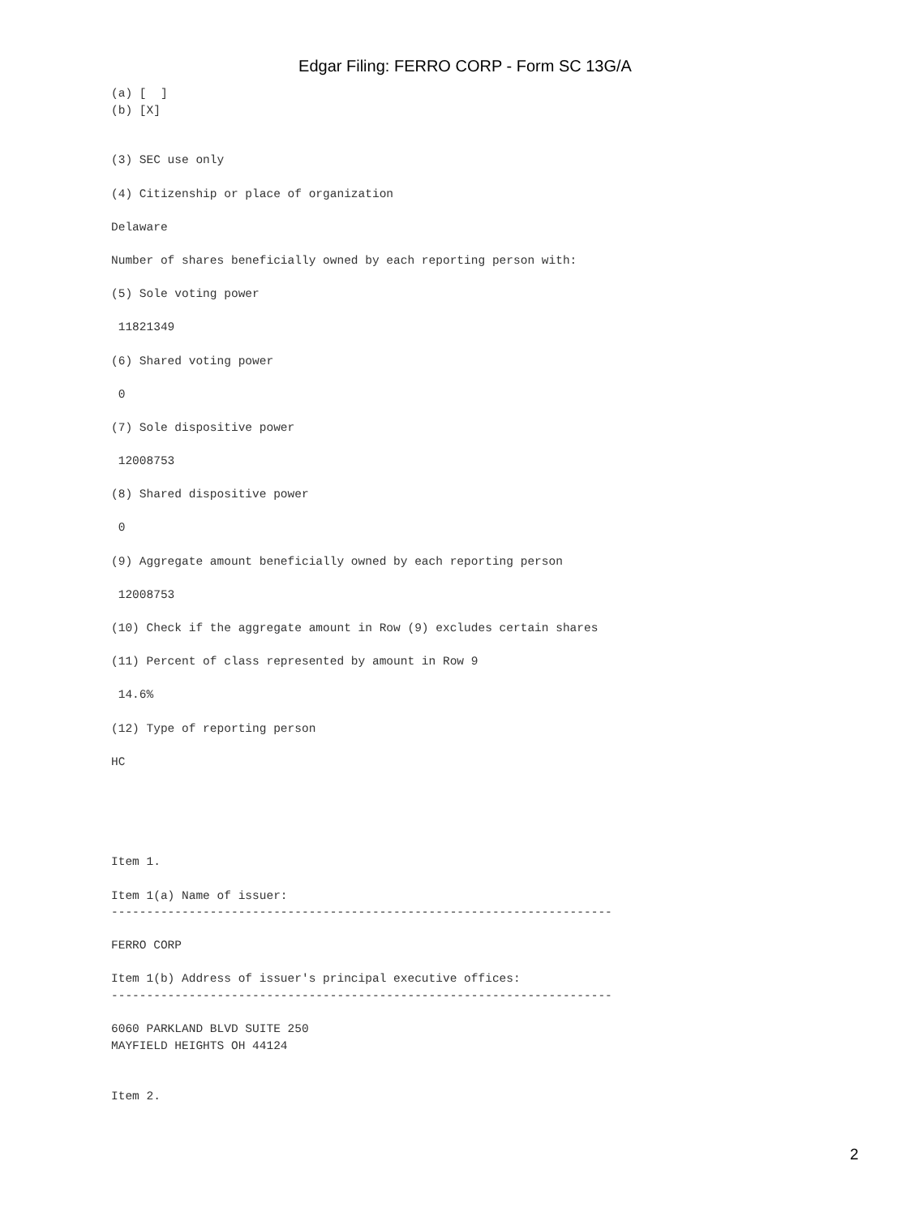Edgar Filing: FERRO CORP - Form SC 13G/A
(a) [  ]
(b) [X]


(3) SEC use only

(4) Citizenship or place of organization

Delaware

Number of shares beneficially owned by each reporting person with:

(5) Sole voting power

 11821349

(6) Shared voting power

 0

(7) Sole dispositive power

 12008753

(8) Shared dispositive power

 0

(9) Aggregate amount beneficially owned by each reporting person

 12008753

(10) Check if the aggregate amount in Row (9) excludes certain shares

(11) Percent of class represented by amount in Row 9

 14.6%

(12) Type of reporting person

HC





Item 1.

Item 1(a) Name of issuer:
-----------------------------------------------------------------------

FERRO CORP

Item 1(b) Address of issuer's principal executive offices:
-----------------------------------------------------------------------

6060 PARKLAND BLVD SUITE 250
MAYFIELD HEIGHTS OH 44124


Item 2.
2